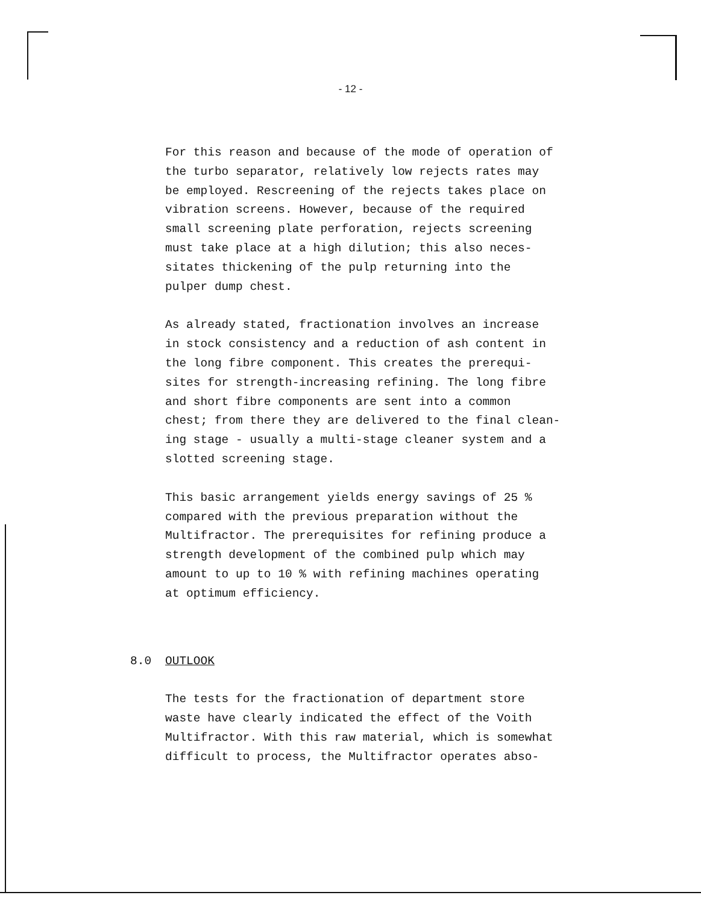- 12 -
For this reason and because of the mode of operation of the turbo separator, relatively low rejects rates may be employed. Rescreening of the rejects takes place on vibration screens. However, because of the required small screening plate perforation, rejects screening must take place at a high dilution; this also neces- sitates thickening of the pulp returning into the pulper dump chest.
As already stated, fractionation involves an increase in stock consistency and a reduction of ash content in the long fibre component. This creates the prerequi- sites for strength-increasing refining. The long fibre and short fibre components are sent into a common chest; from there they are delivered to the final clean- ing stage - usually a multi-stage cleaner system and a slotted screening stage.
This basic arrangement yields energy savings of 25 % compared with the previous preparation without the Multifractor. The prerequisites for refining produce a strength development of the combined pulp which may amount to up to 10 % with refining machines operating at optimum efficiency.
8.0 OUTLOOK
The tests for the fractionation of department store waste have clearly indicated the effect of the Voith Multifractor. With this raw material, which is somewhat difficult to process, the Multifractor operates abso-